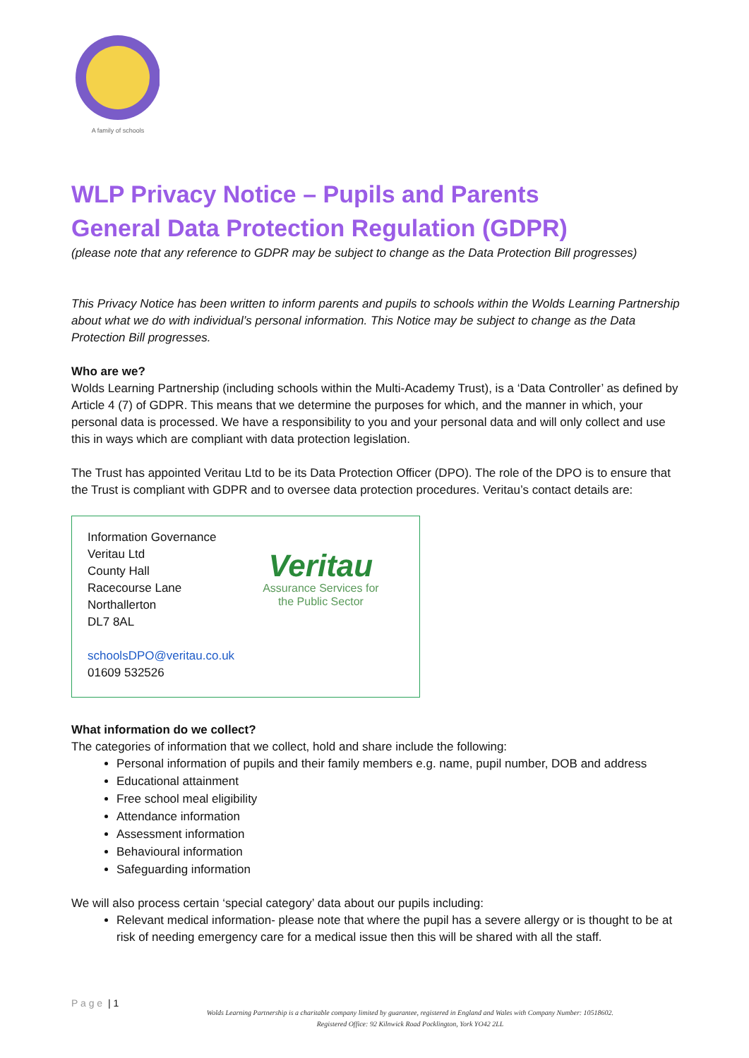A family of schools
WLP Privacy Notice – Pupils and Parents
General Data Protection Regulation (GDPR)
(please note that any reference to GDPR may be subject to change as the Data Protection Bill progresses)
This Privacy Notice has been written to inform parents and pupils to schools within the Wolds Learning Partnership about what we do with individual’s personal information. This Notice may be subject to change as the Data Protection Bill progresses.
Who are we?
Wolds Learning Partnership (including schools within the Multi-Academy Trust), is a ‘Data Controller’ as defined by Article 4 (7) of GDPR. This means that we determine the purposes for which, and the manner in which, your personal data is processed. We have a responsibility to you and your personal data and will only collect and use this in ways which are compliant with data protection legislation.
The Trust has appointed Veritau Ltd to be its Data Protection Officer (DPO). The role of the DPO is to ensure that the Trust is compliant with GDPR and to oversee data protection procedures. Veritau’s contact details are:
Information Governance
Veritau Ltd
County Hall
Racecourse Lane
Northallerton
DL7 8AL
schoolsDPO@veritau.co.uk
01609 532526
Veritau
Assurance Services for
the Public Sector
What information do we collect?
The categories of information that we collect, hold and share include the following:
Personal information of pupils and their family members e.g. name, pupil number, DOB and address
Educational attainment
Free school meal eligibility
Attendance information
Assessment information
Behavioural information
Safeguarding information
We will also process certain ‘special category’ data about our pupils including:
Relevant medical information- please note that where the pupil has a severe allergy or is thought to be at risk of needing emergency care for a medical issue then this will be shared with all the staff.
P a g e | 1
Wolds Learning Partnership is a charitable company limited by guarantee, registered in England and Wales with Company Number: 10518602.
Registered Office: 92 Kilnwick Road Pocklington, York YO42 2LL